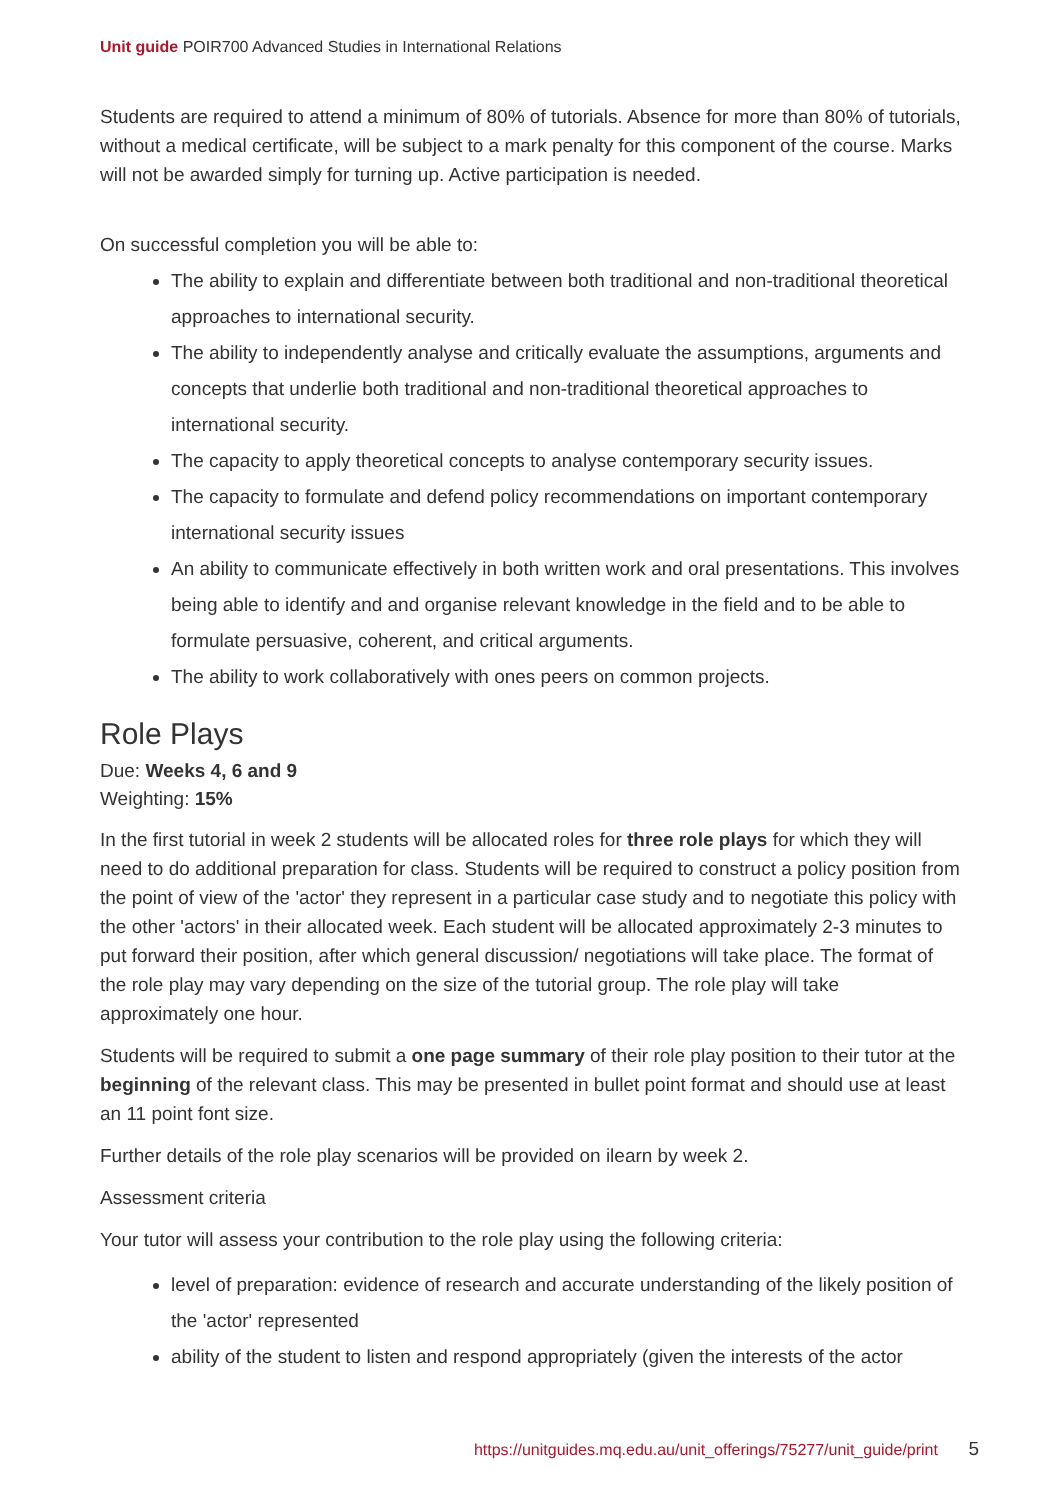Unit guide POIR700 Advanced Studies in International Relations
Students are required to attend a minimum of 80% of tutorials. Absence for more than 80% of tutorials, without a medical certificate, will be subject to a mark penalty for this component of the course. Marks will not be awarded simply for turning up. Active participation is needed.
On successful completion you will be able to:
The ability to explain and differentiate between both traditional and non-traditional theoretical approaches to international security.
The ability to independently analyse and critically evaluate the assumptions, arguments and concepts that underlie both traditional and non-traditional theoretical approaches to international security.
The capacity to apply theoretical concepts to analyse contemporary security issues.
The capacity to formulate and defend policy recommendations on important contemporary international security issues
An ability to communicate effectively in both written work and oral presentations. This involves being able to identify and and organise relevant knowledge in the field and to be able to formulate persuasive, coherent, and critical arguments.
The ability to work collaboratively with ones peers on common projects.
Role Plays
Due: Weeks 4, 6 and 9
Weighting: 15%
In the first tutorial in week 2 students will be allocated roles for three role plays for which they will need to do additional preparation for class. Students will be required to construct a policy position from the point of view of the 'actor' they represent in a particular case study and to negotiate this policy with the other 'actors' in their allocated week. Each student will be allocated approximately 2-3 minutes to put forward their position, after which general discussion/ negotiations will take place. The format of the role play may vary depending on the size of the tutorial group. The role play will take approximately one hour.
Students will be required to submit a one page summary of their role play position to their tutor at the beginning of the relevant class. This may be presented in bullet point format and should use at least an 11 point font size.
Further details of the role play scenarios will be provided on ilearn by week 2.
Assessment criteria
Your tutor will assess your contribution to the role play using the following criteria:
level of preparation: evidence of research and accurate understanding of the likely position of the 'actor' represented
ability of the student to listen and respond appropriately (given the interests of the actor
https://unitguides.mq.edu.au/unit_offerings/75277/unit_guide/print 5